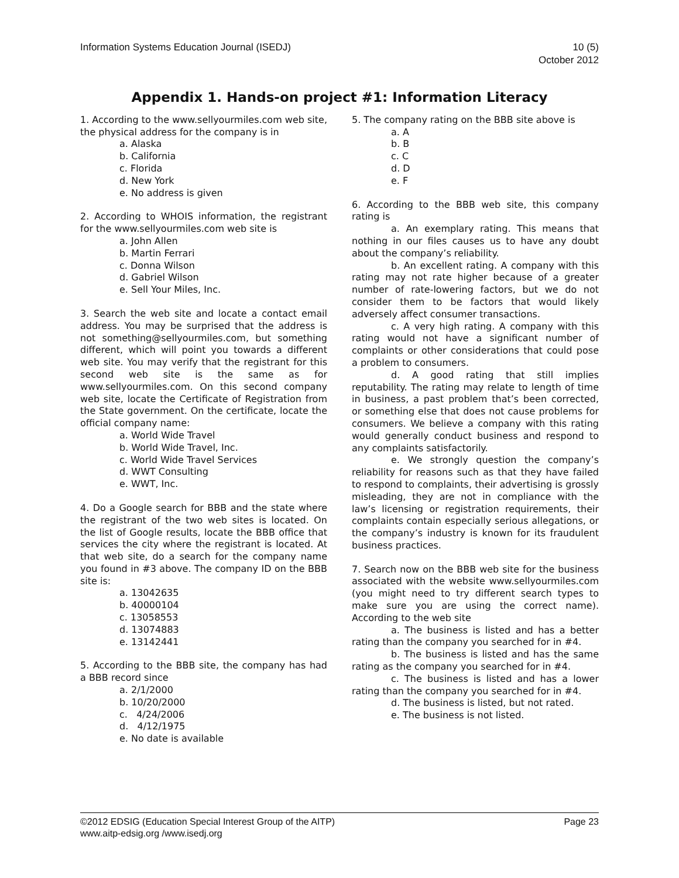Information Systems Education Journal (ISEDJ)
10 (5)
October 2012
Appendix 1. Hands-on project #1: Information Literacy
1. According to the www.sellyourmiles.com web site, the physical address for the company is in
a. Alaska
b. California
c. Florida
d. New York
e. No address is given
2. According to WHOIS information, the registrant for the www.sellyourmiles.com web site is
a. John Allen
b. Martin Ferrari
c. Donna Wilson
d. Gabriel Wilson
e. Sell Your Miles, Inc.
3. Search the web site and locate a contact email address. You may be surprised that the address is not something@sellyourmiles.com, but something different, which will point you towards a different web site. You may verify that the registrant for this second web site is the same as for www.sellyourmiles.com. On this second company web site, locate the Certificate of Registration from the State government. On the certificate, locate the official company name:
a. World Wide Travel
b. World Wide Travel, Inc.
c. World Wide Travel Services
d. WWT Consulting
e. WWT, Inc.
4. Do a Google search for BBB and the state where the registrant of the two web sites is located. On the list of Google results, locate the BBB office that services the city where the registrant is located. At that web site, do a search for the company name you found in #3 above. The company ID on the BBB site is:
a. 13042635
b. 40000104
c. 13058553
d. 13074883
e. 13142441
5. According to the BBB site, the company has had a BBB record since
a. 2/1/2000
b. 10/20/2000
c. 4/24/2006
d. 4/12/1975
e. No date is available
5. The company rating on the BBB site above is
a. A
b. B
c. C
d. D
e. F
6. According to the BBB web site, this company rating is
a. An exemplary rating. This means that nothing in our files causes us to have any doubt about the company’s reliability.
b. An excellent rating. A company with this rating may not rate higher because of a greater number of rate-lowering factors, but we do not consider them to be factors that would likely adversely affect consumer transactions.
c. A very high rating. A company with this rating would not have a significant number of complaints or other considerations that could pose a problem to consumers.
d. A good rating that still implies reputability. The rating may relate to length of time in business, a past problem that’s been corrected, or something else that does not cause problems for consumers. We believe a company with this rating would generally conduct business and respond to any complaints satisfactorily.
e. We strongly question the company’s reliability for reasons such as that they have failed to respond to complaints, their advertising is grossly misleading, they are not in compliance with the law’s licensing or registration requirements, their complaints contain especially serious allegations, or the company’s industry is known for its fraudulent business practices.
7. Search now on the BBB web site for the business associated with the website www.sellyourmiles.com (you might need to try different search types to make sure you are using the correct name). According to the web site
a. The business is listed and has a better rating than the company you searched for in #4.
b. The business is listed and has the same rating as the company you searched for in #4.
c. The business is listed and has a lower rating than the company you searched for in #4.
d. The business is listed, but not rated.
e. The business is not listed.
©2012 EDSIG (Education Special Interest Group of the AITP)
www.aitp-edsig.org /www.isedj.org
Page 23